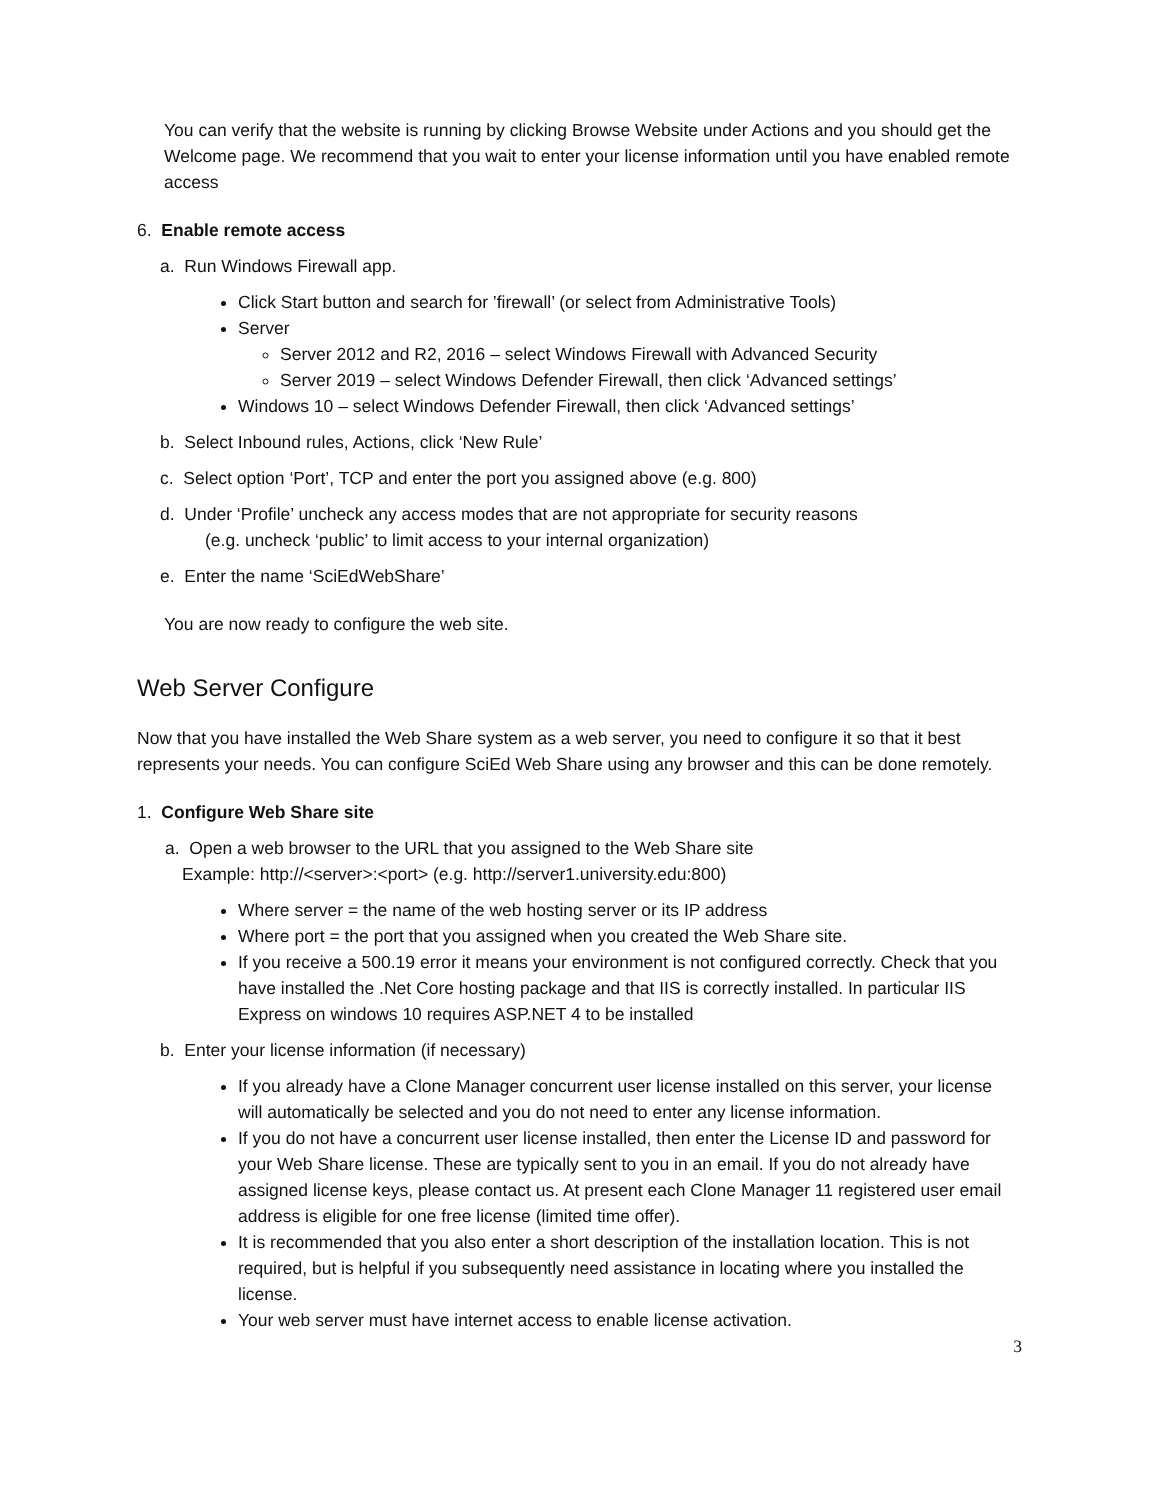You can verify that the website is running by clicking Browse Website under Actions and you should get the Welcome page. We recommend that you wait to enter your license information until you have enabled remote access
6. Enable remote access
a. Run Windows Firewall app.
Click Start button and search for ’firewall’ (or select from Administrative Tools)
Server
Server 2012 and R2, 2016 – select Windows Firewall with Advanced Security
Server 2019 – select Windows Defender Firewall, then click ‘Advanced settings’
Windows 10 – select Windows Defender Firewall, then click ‘Advanced settings’
b. Select Inbound rules, Actions, click ‘New Rule’
c. Select option ‘Port’, TCP and enter the port you assigned above (e.g. 800)
d. Under ‘Profile’ uncheck any access modes that are not appropriate for security reasons
(e.g. uncheck ‘public’ to limit access to your internal organization)
e. Enter the name ‘SciEdWebShare’
You are now ready to configure the web site.
Web Server Configure
Now that you have installed the Web Share system as a web server, you need to configure it so that it best represents your needs. You can configure SciEd Web Share using any browser and this can be done remotely.
1. Configure Web Share site
a. Open a web browser to the URL that you assigned to the Web Share site
Example: http://<server>:<port> (e.g. http://server1.university.edu:800)
Where server = the name of the web hosting server or its IP address
Where port = the port that you assigned when you created the Web Share site.
If you receive a 500.19 error it means your environment is not configured correctly. Check that you have installed the .Net Core hosting package and that IIS is correctly installed. In particular IIS Express on windows 10 requires ASP.NET 4 to be installed
b. Enter your license information (if necessary)
If you already have a Clone Manager concurrent user license installed on this server, your license will automatically be selected and you do not need to enter any license information.
If you do not have a concurrent user license installed, then enter the License ID and password for your Web Share license. These are typically sent to you in an email. If you do not already have assigned license keys, please contact us. At present each Clone Manager 11 registered user email address is eligible for one free license (limited time offer).
It is recommended that you also enter a short description of the installation location. This is not required, but is helpful if you subsequently need assistance in locating where you installed the license.
Your web server must have internet access to enable license activation.
3